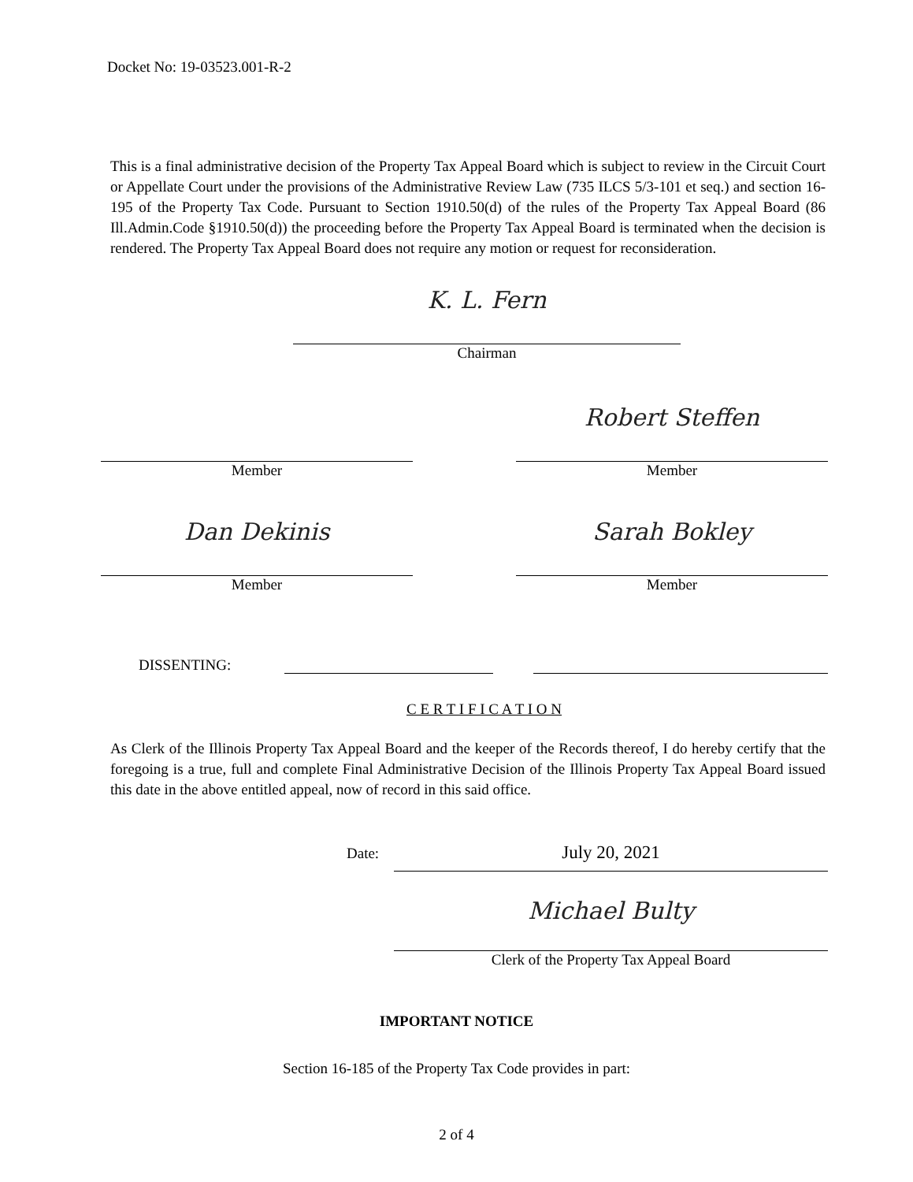Docket No: 19-03523.001-R-2
This is a final administrative decision of the Property Tax Appeal Board which is subject to review in the Circuit Court or Appellate Court under the provisions of the Administrative Review Law (735 ILCS 5/3-101 et seq.) and section 16-195 of the Property Tax Code. Pursuant to Section 1910.50(d) of the rules of the Property Tax Appeal Board (86 Ill.Admin.Code §1910.50(d)) the proceeding before the Property Tax Appeal Board is terminated when the decision is rendered. The Property Tax Appeal Board does not require any motion or request for reconsideration.
K. L. Fern
Chairman
Member
Robert Steffen
Member
Dan Dekinis
Member
Sarah Bokley
Member
DISSENTING:
C E R T I F I C A T I O N
As Clerk of the Illinois Property Tax Appeal Board and the keeper of the Records thereof, I do hereby certify that the foregoing is a true, full and complete Final Administrative Decision of the Illinois Property Tax Appeal Board issued this date in the above entitled appeal, now of record in this said office.
Date:
July 20, 2021
Michael Bulty
Clerk of the Property Tax Appeal Board
IMPORTANT NOTICE
Section 16-185 of the Property Tax Code provides in part:
2 of 4